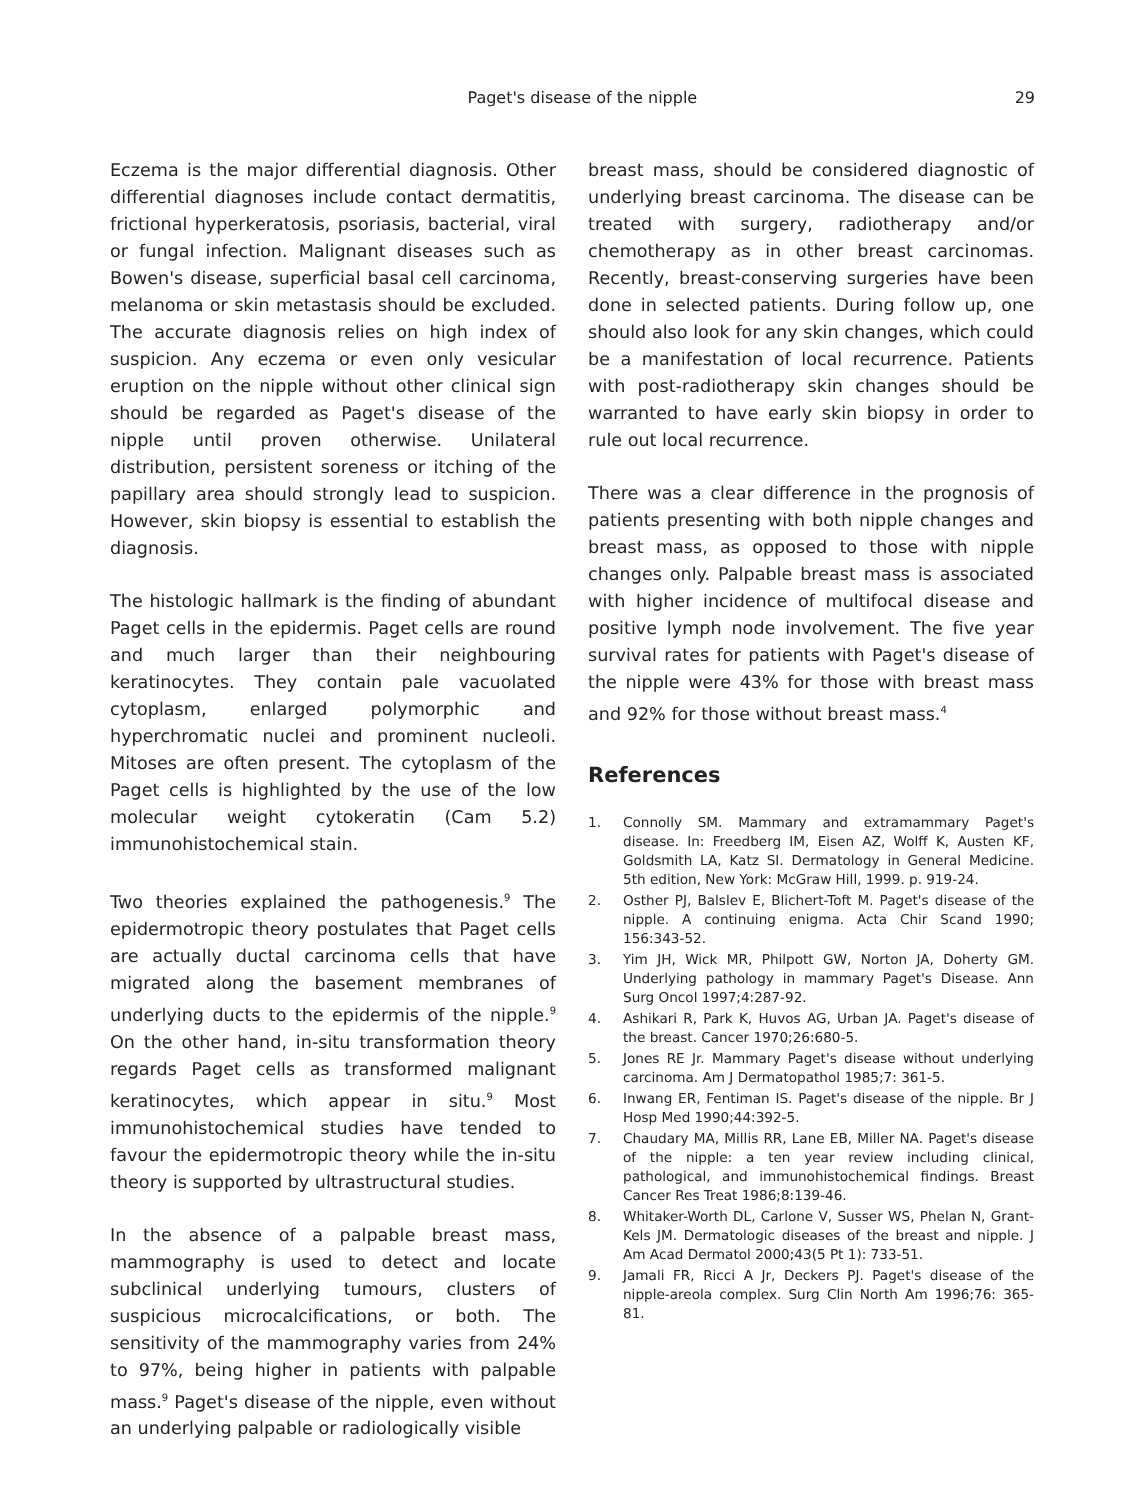Paget's disease of the nipple 29
Eczema is the major differential diagnosis. Other differential diagnoses include contact dermatitis, frictional hyperkeratosis, psoriasis, bacterial, viral or fungal infection. Malignant diseases such as Bowen's disease, superficial basal cell carcinoma, melanoma or skin metastasis should be excluded. The accurate diagnosis relies on high index of suspicion. Any eczema or even only vesicular eruption on the nipple without other clinical sign should be regarded as Paget's disease of the nipple until proven otherwise. Unilateral distribution, persistent soreness or itching of the papillary area should strongly lead to suspicion. However, skin biopsy is essential to establish the diagnosis.
The histologic hallmark is the finding of abundant Paget cells in the epidermis. Paget cells are round and much larger than their neighbouring keratinocytes. They contain pale vacuolated cytoplasm, enlarged polymorphic and hyperchromatic nuclei and prominent nucleoli. Mitoses are often present. The cytoplasm of the Paget cells is highlighted by the use of the low molecular weight cytokeratin (Cam 5.2) immunohistochemical stain.
Two theories explained the pathogenesis.<sup>9</sup> The epidermotropic theory postulates that Paget cells are actually ductal carcinoma cells that have migrated along the basement membranes of underlying ducts to the epidermis of the nipple.<sup>9</sup> On the other hand, in-situ transformation theory regards Paget cells as transformed malignant keratinocytes, which appear in situ.<sup>9</sup> Most immunohistochemical studies have tended to favour the epidermotropic theory while the in-situ theory is supported by ultrastructural studies.
In the absence of a palpable breast mass, mammography is used to detect and locate subclinical underlying tumours, clusters of suspicious microcalcifications, or both. The sensitivity of the mammography varies from 24% to 97%, being higher in patients with palpable mass.<sup>9</sup> Paget's disease of the nipple, even without an underlying palpable or radiologically visible
breast mass, should be considered diagnostic of underlying breast carcinoma. The disease can be treated with surgery, radiotherapy and/or chemotherapy as in other breast carcinomas. Recently, breast-conserving surgeries have been done in selected patients. During follow up, one should also look for any skin changes, which could be a manifestation of local recurrence. Patients with post-radiotherapy skin changes should be warranted to have early skin biopsy in order to rule out local recurrence.
There was a clear difference in the prognosis of patients presenting with both nipple changes and breast mass, as opposed to those with nipple changes only. Palpable breast mass is associated with higher incidence of multifocal disease and positive lymph node involvement. The five year survival rates for patients with Paget's disease of the nipple were 43% for those with breast mass and 92% for those without breast mass.<sup>4</sup>
References
1. Connolly SM. Mammary and extramammary Paget's disease. In: Freedberg IM, Eisen AZ, Wolff K, Austen KF, Goldsmith LA, Katz SI. Dermatology in General Medicine. 5th edition, New York: McGraw Hill, 1999. p. 919-24.
2. Osther PJ, Balslev E, Blichert-Toft M. Paget's disease of the nipple. A continuing enigma. Acta Chir Scand 1990; 156:343-52.
3. Yim JH, Wick MR, Philpott GW, Norton JA, Doherty GM. Underlying pathology in mammary Paget's Disease. Ann Surg Oncol 1997;4:287-92.
4. Ashikari R, Park K, Huvos AG, Urban JA. Paget's disease of the breast. Cancer 1970;26:680-5.
5. Jones RE Jr. Mammary Paget's disease without underlying carcinoma. Am J Dermatopathol 1985;7: 361-5.
6. Inwang ER, Fentiman IS. Paget's disease of the nipple. Br J Hosp Med 1990;44:392-5.
7. Chaudary MA, Millis RR, Lane EB, Miller NA. Paget's disease of the nipple: a ten year review including clinical, pathological, and immunohistochemical findings. Breast Cancer Res Treat 1986;8:139-46.
8. Whitaker-Worth DL, Carlone V, Susser WS, Phelan N, Grant-Kels JM. Dermatologic diseases of the breast and nipple. J Am Acad Dermatol 2000;43(5 Pt 1): 733-51.
9. Jamali FR, Ricci A Jr, Deckers PJ. Paget's disease of the nipple-areola complex. Surg Clin North Am 1996;76: 365-81.